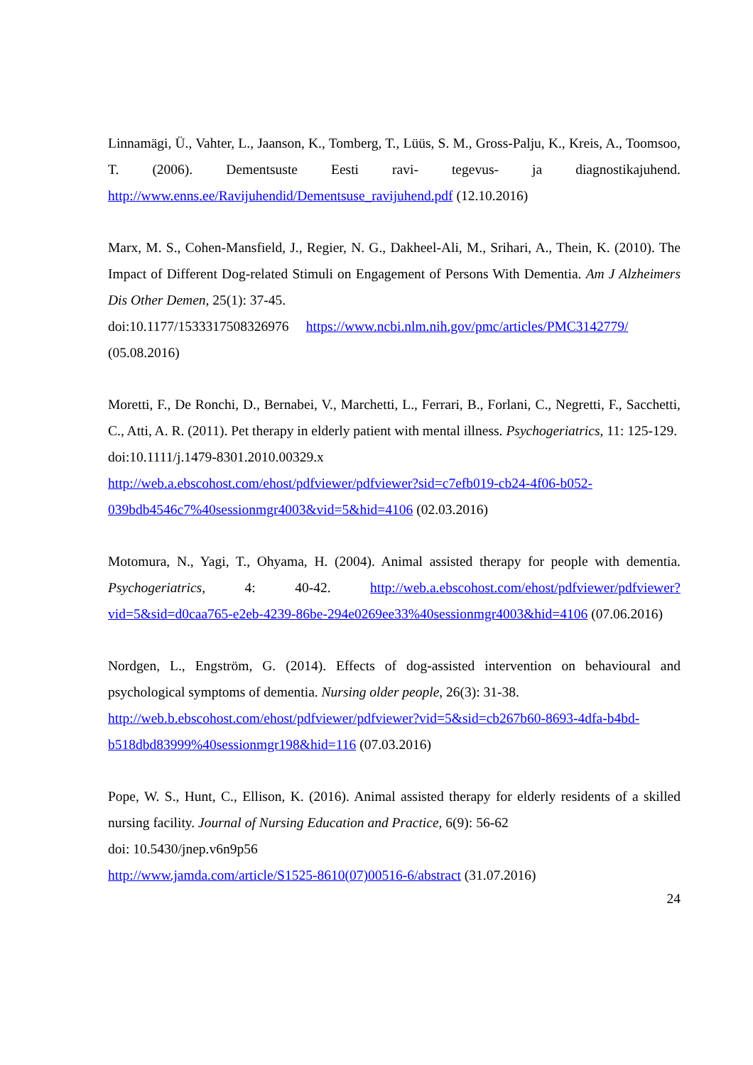Linnamägi, Ü., Vahter, L., Jaanson, K., Tomberg, T., Lüüs, S. M., Gross-Palju, K., Kreis, A., Toomsoo, T. (2006). Dementsuste Eesti ravi- tegevus- ja diagnostikajuhend. http://www.enns.ee/Ravijuhendid/Dementsuse_ravijuhend.pdf (12.10.2016)
Marx, M. S., Cohen-Mansfield, J., Regier, N. G., Dakheel-Ali, M., Srihari, A., Thein, K. (2010). The Impact of Different Dog-related Stimuli on Engagement of Persons With Dementia. Am J Alzheimers Dis Other Demen, 25(1): 37-45.
doi:10.1177/1533317508326976 https://www.ncbi.nlm.nih.gov/pmc/articles/PMC3142779/
(05.08.2016)
Moretti, F., De Ronchi, D., Bernabei, V., Marchetti, L., Ferrari, B., Forlani, C., Negretti, F., Sacchetti, C., Atti, A. R. (2011). Pet therapy in elderly patient with mental illness. Psychogeriatrics, 11: 125-129.
doi:10.1111/j.1479-8301.2010.00329.x
http://web.a.ebscohost.com/ehost/pdfviewer/pdfviewer?sid=c7efb019-cb24-4f06-b052-039bdb4546c7%40sessionmgr4003&vid=5&hid=4106 (02.03.2016)
Motomura, N., Yagi, T., Ohyama, H. (2004). Animal assisted therapy for people with dementia. Psychogeriatrics, 4: 40-42. http://web.a.ebscohost.com/ehost/pdfviewer/pdfviewer?vid=5&sid=d0caa765-e2eb-4239-86be-294e0269ee33%40sessionmgr4003&hid=4106 (07.06.2016)
Nordgen, L., Engström, G. (2014). Effects of dog-assisted intervention on behavioural and psychological symptoms of dementia. Nursing older people, 26(3): 31-38.
http://web.b.ebscohost.com/ehost/pdfviewer/pdfviewer?vid=5&sid=cb267b60-8693-4dfa-b4bd-b518dbd83999%40sessionmgr198&hid=116 (07.03.2016)
Pope, W. S., Hunt, C., Ellison, K. (2016). Animal assisted therapy for elderly residents of a skilled nursing facility. Journal of Nursing Education and Practice, 6(9): 56-62
doi: 10.5430/jnep.v6n9p56
http://www.jamda.com/article/S1525-8610(07)00516-6/abstract (31.07.2016)
24